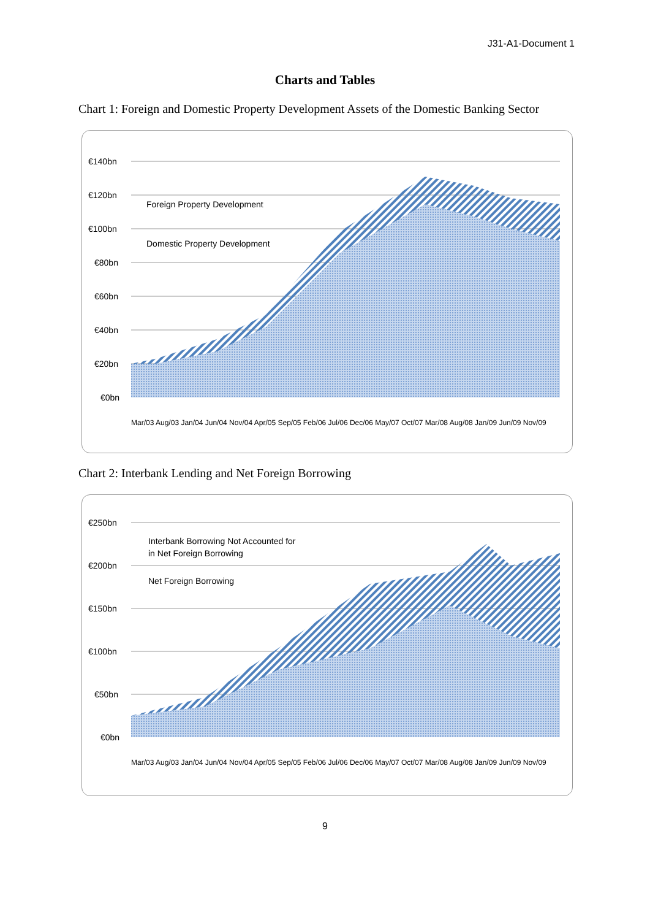J31-A1-Document 1
Charts and Tables
Chart 1: Foreign and Domestic Property Development Assets of the Domestic Banking Sector
€140bn
€120bn
€100bn
€80bn
€60bn
€40bn
€20bn
€0bn
Foreign Property Development
Domestic Property Development
Mar/03 Aug/03 Jan/04 Jun/04 Nov/04 Apr/05 Sep/05 Feb/06 Jul/06 Dec/06 May/07 Oct/07 Mar/08 Aug/08 Jan/09 Jun/09 Nov/09
Chart 2: Interbank Lending and Net Foreign Borrowing
€250bn
€200bn
€150bn
€100bn
€50bn
€0bn
Interbank Borrowing Not Accounted for
in Net Foreign Borrowing
Net Foreign Borrowing
Mar/03 Aug/03 Jan/04 Jun/04 Nov/04 Apr/05 Sep/05 Feb/06 Jul/06 Dec/06 May/07 Oct/07 Mar/08 Aug/08 Jan/09 Jun/09 Nov/09
9